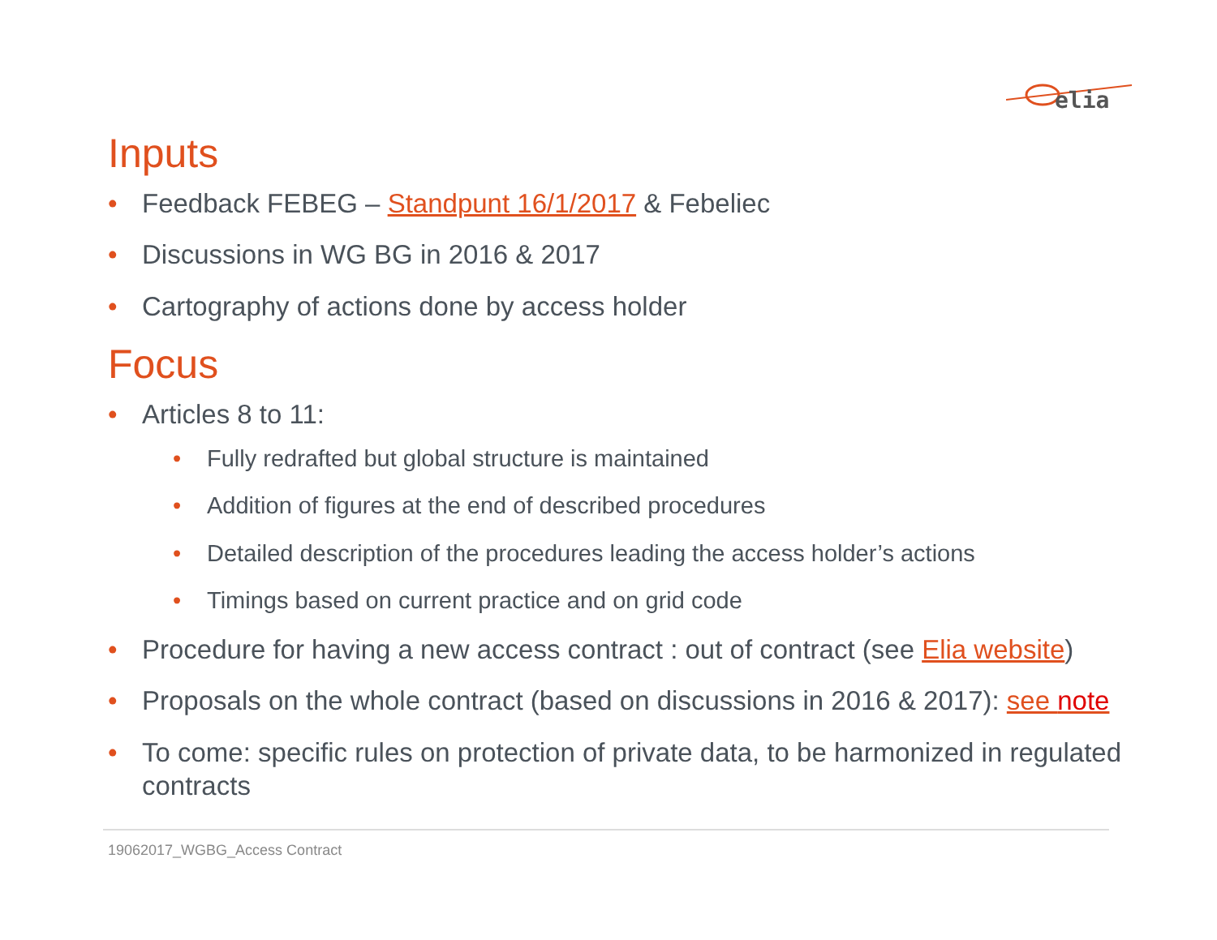elia
Inputs
• Feedback FEBEG – Standpunt 16/1/2017 & Febeliec
• Discussions in WG BG in 2016 & 2017
• Cartography of actions done by access holder
Focus
• Articles 8 to 11:
• Fully redrafted but global structure is maintained
• Addition of figures at the end of described procedures
• Detailed description of the procedures leading the access holder’s actions
• Timings based on current practice and on grid code
• Procedure for having a new access contract : out of contract (see Elia website)
• Proposals on the whole contract (based on discussions in 2016 & 2017): see note
• To come: specific rules on protection of private data, to be harmonized in regulated contracts
19062017_WGBG_Access Contract